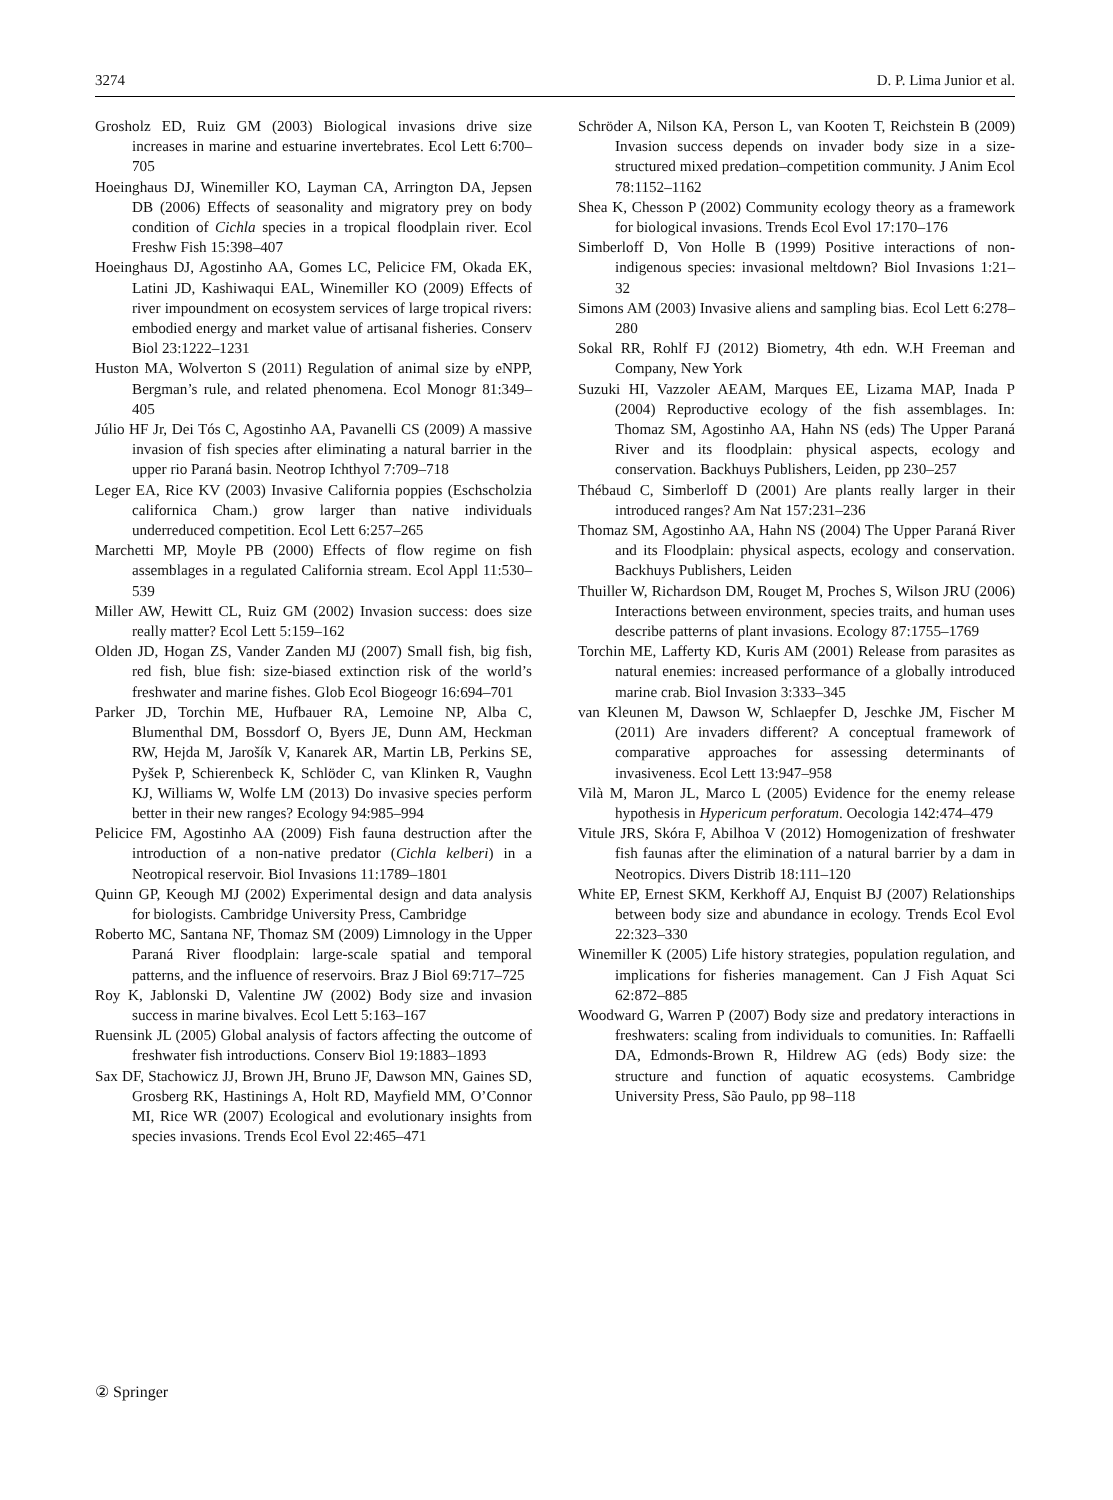3274 D. P. Lima Junior et al.
Grosholz ED, Ruiz GM (2003) Biological invasions drive size increases in marine and estuarine invertebrates. Ecol Lett 6:700–705
Hoeinghaus DJ, Winemiller KO, Layman CA, Arrington DA, Jepsen DB (2006) Effects of seasonality and migratory prey on body condition of Cichla species in a tropical floodplain river. Ecol Freshw Fish 15:398–407
Hoeinghaus DJ, Agostinho AA, Gomes LC, Pelicice FM, Okada EK, Latini JD, Kashiwaqui EAL, Winemiller KO (2009) Effects of river impoundment on ecosystem services of large tropical rivers: embodied energy and market value of artisanal fisheries. Conserv Biol 23:1222–1231
Huston MA, Wolverton S (2011) Regulation of animal size by eNPP, Bergman’s rule, and related phenomena. Ecol Monogr 81:349–405
Júlio HF Jr, Dei Tós C, Agostinho AA, Pavanelli CS (2009) A massive invasion of fish species after eliminating a natural barrier in the upper rio Paraná basin. Neotrop Ichthyol 7:709–718
Leger EA, Rice KV (2003) Invasive California poppies (Eschscholzia californica Cham.) grow larger than native individuals underreduced competition. Ecol Lett 6:257–265
Marchetti MP, Moyle PB (2000) Effects of flow regime on fish assemblages in a regulated California stream. Ecol Appl 11:530–539
Miller AW, Hewitt CL, Ruiz GM (2002) Invasion success: does size really matter? Ecol Lett 5:159–162
Olden JD, Hogan ZS, Vander Zanden MJ (2007) Small fish, big fish, red fish, blue fish: size-biased extinction risk of the world’s freshwater and marine fishes. Glob Ecol Biogeogr 16:694–701
Parker JD, Torchin ME, Hufbauer RA, Lemoine NP, Alba C, Blumenthal DM, Bossdorf O, Byers JE, Dunn AM, Heckman RW, Hejda M, Jarošík V, Kanarek AR, Martin LB, Perkins SE, Pyšek P, Schierenbeck K, Schlöder C, van Klinken R, Vaughn KJ, Williams W, Wolfe LM (2013) Do invasive species perform better in their new ranges? Ecology 94:985–994
Pelicice FM, Agostinho AA (2009) Fish fauna destruction after the introduction of a non-native predator (Cichla kelberi) in a Neotropical reservoir. Biol Invasions 11:1789–1801
Quinn GP, Keough MJ (2002) Experimental design and data analysis for biologists. Cambridge University Press, Cambridge
Roberto MC, Santana NF, Thomaz SM (2009) Limnology in the Upper Paraná River floodplain: large-scale spatial and temporal patterns, and the influence of reservoirs. Braz J Biol 69:717–725
Roy K, Jablonski D, Valentine JW (2002) Body size and invasion success in marine bivalves. Ecol Lett 5:163–167
Ruensink JL (2005) Global analysis of factors affecting the outcome of freshwater fish introductions. Conserv Biol 19:1883–1893
Sax DF, Stachowicz JJ, Brown JH, Bruno JF, Dawson MN, Gaines SD, Grosberg RK, Hastinings A, Holt RD, Mayfield MM, O’Connor MI, Rice WR (2007) Ecological and evolutionary insights from species invasions. Trends Ecol Evol 22:465–471
Schröder A, Nilson KA, Person L, van Kooten T, Reichstein B (2009) Invasion success depends on invader body size in a size-structured mixed predation–competition community. J Anim Ecol 78:1152–1162
Shea K, Chesson P (2002) Community ecology theory as a framework for biological invasions. Trends Ecol Evol 17:170–176
Simberloff D, Von Holle B (1999) Positive interactions of non-indigenous species: invasional meltdown? Biol Invasions 1:21–32
Simons AM (2003) Invasive aliens and sampling bias. Ecol Lett 6:278–280
Sokal RR, Rohlf FJ (2012) Biometry, 4th edn. W.H Freeman and Company, New York
Suzuki HI, Vazzoler AEAM, Marques EE, Lizama MAP, Inada P (2004) Reproductive ecology of the fish assemblages. In: Thomaz SM, Agostinho AA, Hahn NS (eds) The Upper Paraná River and its floodplain: physical aspects, ecology and conservation. Backhuys Publishers, Leiden, pp 230–257
Thébaud C, Simberloff D (2001) Are plants really larger in their introduced ranges? Am Nat 157:231–236
Thomaz SM, Agostinho AA, Hahn NS (2004) The Upper Paraná River and its Floodplain: physical aspects, ecology and conservation. Backhuys Publishers, Leiden
Thuiller W, Richardson DM, Rouget M, Proches S, Wilson JRU (2006) Interactions between environment, species traits, and human uses describe patterns of plant invasions. Ecology 87:1755–1769
Torchin ME, Lafferty KD, Kuris AM (2001) Release from parasites as natural enemies: increased performance of a globally introduced marine crab. Biol Invasion 3:333–345
van Kleunen M, Dawson W, Schlaepfer D, Jeschke JM, Fischer M (2011) Are invaders different? A conceptual framework of comparative approaches for assessing determinants of invasiveness. Ecol Lett 13:947–958
Vilà M, Maron JL, Marco L (2005) Evidence for the enemy release hypothesis in Hypericum perforatum. Oecologia 142:474–479
Vitule JRS, Skóra F, Abilhoa V (2012) Homogenization of freshwater fish faunas after the elimination of a natural barrier by a dam in Neotropics. Divers Distrib 18:111–120
White EP, Ernest SKM, Kerkhoff AJ, Enquist BJ (2007) Relationships between body size and abundance in ecology. Trends Ecol Evol 22:323–330
Winemiller K (2005) Life history strategies, population regulation, and implications for fisheries management. Can J Fish Aquat Sci 62:872–885
Woodward G, Warren P (2007) Body size and predatory interactions in freshwaters: scaling from individuals to comunities. In: Raffaelli DA, Edmonds-Brown R, Hildrew AG (eds) Body size: the structure and function of aquatic ecosystems. Cambridge University Press, São Paulo, pp 98–118
② Springer